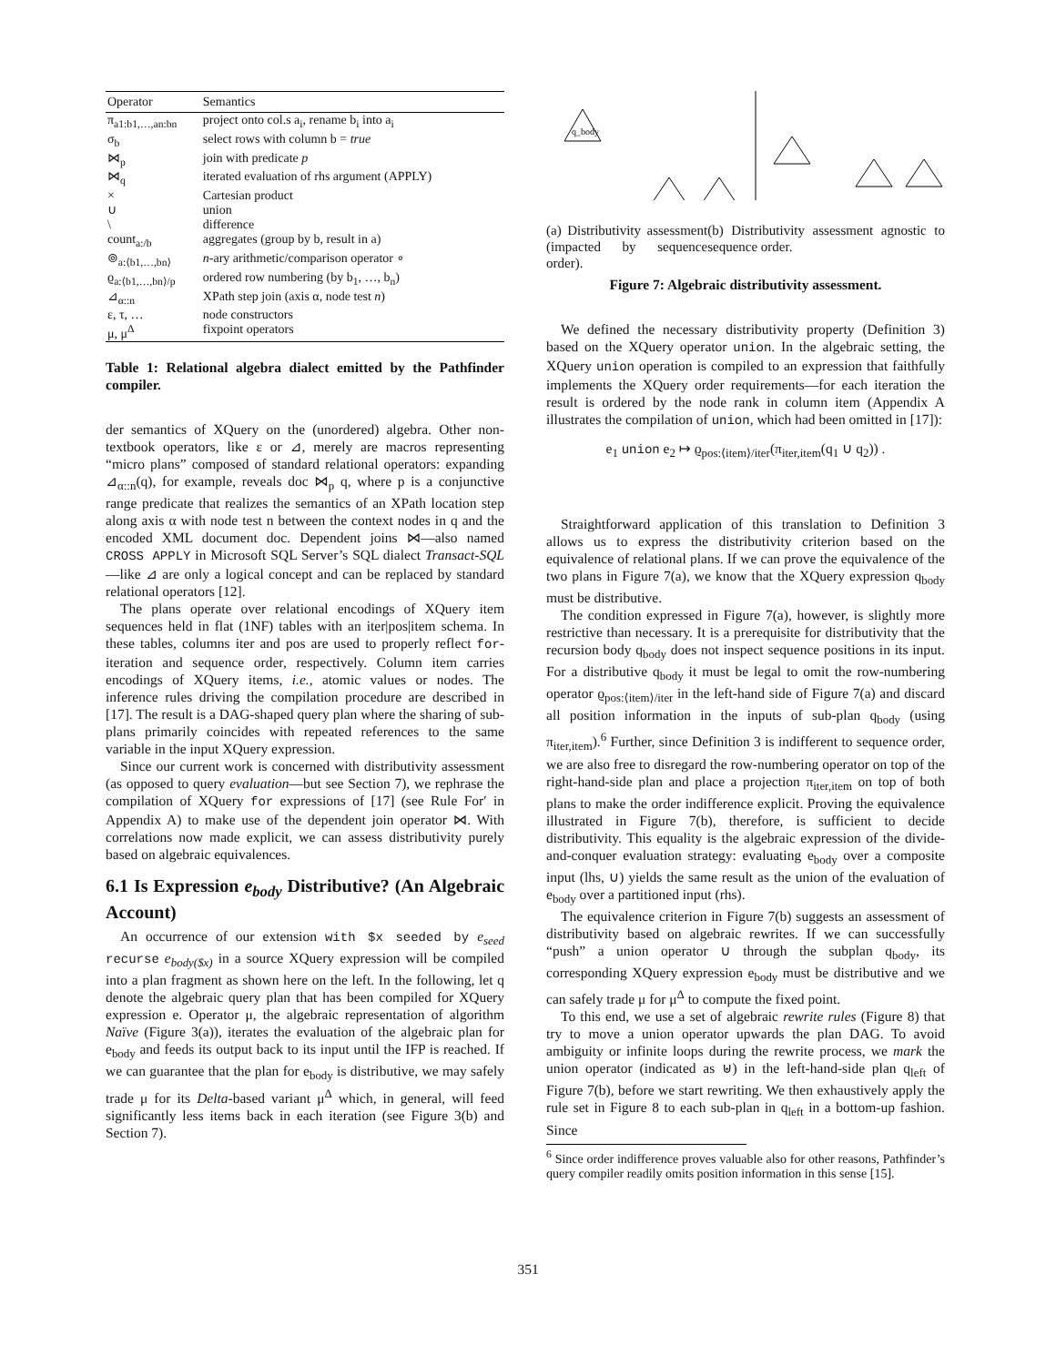| Operator | Semantics |
| --- | --- |
| π<sub>a1:b1,…,an:bn</sub> | project onto col.s a<sub>i</sub>, rename b<sub>i</sub> into a<sub>i</sub> |
| σ<sub>b</sub> | select rows with column b = true |
| ⋈<sub>p</sub> | join with predicate p |
| ⋈<sub>q</sub> | iterated evaluation of rhs argument (APPLY) |
| × | Cartesian product |
| ∪ | union |
| \ | difference |
| count<sub>a:/b</sub> | aggregates (group by b, result in a) |
| ⊚<sub>a:⟨b1,…,bn⟩</sub> | n -ary arithmetic/comparison operator ∘ |
| ϱ<sub>a:⟨b1,…,bn⟩/p</sub> | ordered row numbering (by b<sub>1</sub>, …, b<sub>n</sub>) |
| ⊿<sub>α::n</sub> | XPath step join (axis α, node test n ) |
| ε, τ, … | node constructors |
| μ, μ<sup>Δ</sup> | fixpoint operators |
Table 1: Relational algebra dialect emitted by the Pathfinder compiler.
der semantics of XQuery on the (unordered) algebra. Other non-textbook operators, like ε or ⊿, merely are macros representing “micro plans” composed of standard relational operators: expanding ⊿<sub>α::n</sub>(q), for example, reveals doc ⋈<sub>p</sub> q, where p is a conjunctive range predicate that realizes the semantics of an XPath location step along axis α with node test n between the context nodes in q and the encoded XML document doc. Dependent joins ⋈—also named CROSS APPLY in Microsoft SQL Server’s SQL dialect Transact-SQL—like ⊿ are only a logical concept and can be replaced by standard relational operators [12].
The plans operate over relational encodings of XQuery item sequences held in flat (1NF) tables with an iter|pos|item schema. In these tables, columns iter and pos are used to properly reflect for-iteration and sequence order, respectively. Column item carries encodings of XQuery items, i.e., atomic values or nodes. The inference rules driving the compilation procedure are described in [17]. The result is a DAG-shaped query plan where the sharing of sub-plans primarily coincides with repeated references to the same variable in the input XQuery expression.
Since our current work is concerned with distributivity assessment (as opposed to query evaluation—but see Section 7), we rephrase the compilation of XQuery for expressions of [17] (see Rule For′ in Appendix A) to make use of the dependent join operator ⋈. With correlations now made explicit, we can assess distributivity purely based on algebraic equivalences.
6.1 Is Expression e<sub>body</sub> Distributive? (An Algebraic Account)
An occurrence of our extension with $x seeded by e<sub>seed</sub> recurse e<sub>body($x)</sub> in a source XQuery expression will be compiled into a plan fragment as shown here on the left. In the following, let q denote the algebraic query plan that has been compiled for XQuery expression e. Operator μ, the algebraic representation of algorithm Naïve (Figure 3(a)), iterates the evaluation of the algebraic plan for e<sub>body</sub> and feeds its output back to its input until the IFP is reached. If we can guarantee that the plan for e<sub>body</sub> is distributive, we may safely trade μ for its Delta-based variant μ<sup>Δ</sup> which, in general, will feed significantly less items back in each iteration (see Figure 3(b) and Section 7).
q_body
(a) Distributivity assessment (impacted by sequence order).
(b) Distributivity assessment agnostic to sequence order.
Figure 7: Algebraic distributivity assessment.
We defined the necessary distributivity property (Definition 3) based on the XQuery operator union. In the algebraic setting, the XQuery union operation is compiled to an expression that faithfully implements the XQuery order requirements—for each iteration the result is ordered by the node rank in column item (Appendix A illustrates the compilation of union, which had been omitted in [17]):
e<sub>1</sub> union e<sub>2</sub> ↦ ϱ<sub>pos:⟨item⟩/iter</sub>(π<sub>iter,item</sub>(q<sub>1</sub> ∪ q<sub>2</sub>)) .
Straightforward application of this translation to Definition 3 allows us to express the distributivity criterion based on the equivalence of relational plans. If we can prove the equivalence of the two plans in Figure 7(a), we know that the XQuery expression q<sub>body</sub> must be distributive.
The condition expressed in Figure 7(a), however, is slightly more restrictive than necessary. It is a prerequisite for distributivity that the recursion body q<sub>body</sub> does not inspect sequence positions in its input. For a distributive q<sub>body</sub> it must be legal to omit the row-numbering operator ϱ<sub>pos:⟨item⟩/iter</sub> in the left-hand side of Figure 7(a) and discard all position information in the inputs of sub-plan q<sub>body</sub> (using π<sub>iter,item</sub>).<sup>6</sup> Further, since Definition 3 is indifferent to sequence order, we are also free to disregard the row-numbering operator on top of the right-hand-side plan and place a projection π<sub>iter,item</sub> on top of both plans to make the order indifference explicit. Proving the equivalence illustrated in Figure 7(b), therefore, is sufficient to decide distributivity. This equality is the algebraic expression of the divide-and-conquer evaluation strategy: evaluating e<sub>body</sub> over a composite input (lhs, ∪) yields the same result as the union of the evaluation of e<sub>body</sub> over a partitioned input (rhs).
The equivalence criterion in Figure 7(b) suggests an assessment of distributivity based on algebraic rewrites. If we can successfully “push” a union operator ∪ through the subplan q<sub>body</sub>, its corresponding XQuery expression e<sub>body</sub> must be distributive and we can safely trade μ for μ<sup>Δ</sup> to compute the fixed point.
To this end, we use a set of algebraic rewrite rules (Figure 8) that try to move a union operator upwards the plan DAG. To avoid ambiguity or infinite loops during the rewrite process, we mark the union operator (indicated as ⊎) in the left-hand-side plan q<sub>left</sub> of Figure 7(b), before we start rewriting. We then exhaustively apply the rule set in Figure 8 to each sub-plan in q<sub>left</sub> in a bottom-up fashion. Since
<sup>6</sup> Since order indifference proves valuable also for other reasons, Pathfinder’s query compiler readily omits position information in this sense [15].
351